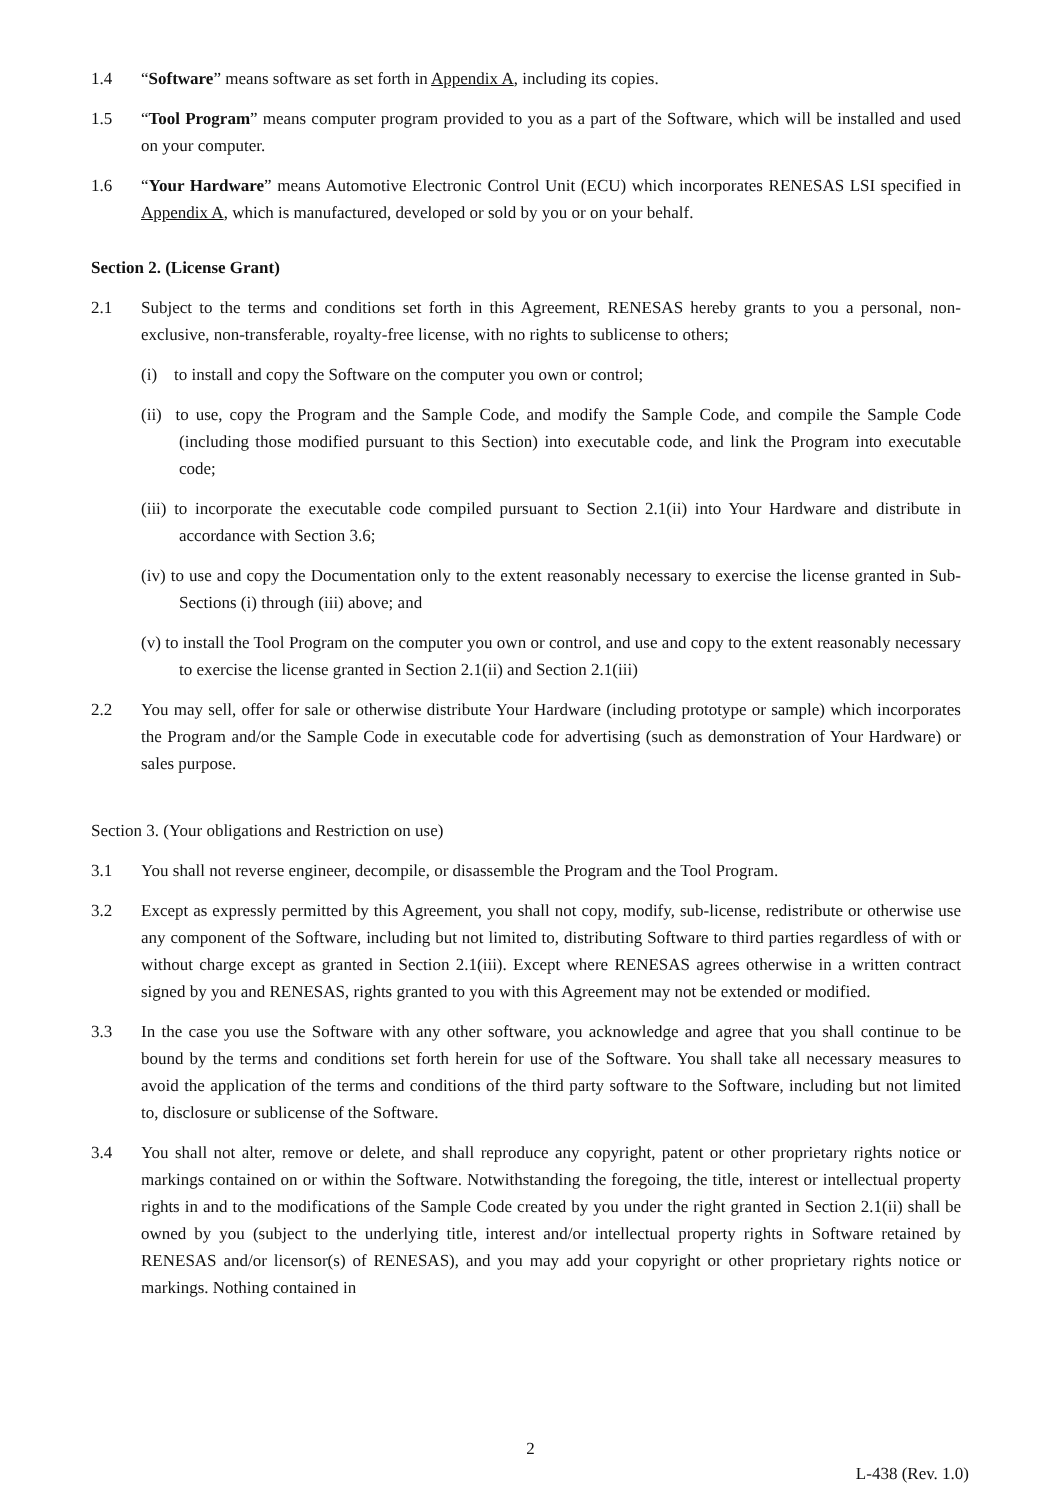1.4 “Software” means software as set forth in Appendix A, including its copies.
1.5 “Tool Program” means computer program provided to you as a part of the Software, which will be installed and used on your computer.
1.6 “Your Hardware” means Automotive Electronic Control Unit (ECU) which incorporates RENESAS LSI specified in Appendix A, which is manufactured, developed or sold by you or on your behalf.
Section 2. (License Grant)
2.1 Subject to the terms and conditions set forth in this Agreement, RENESAS hereby grants to you a personal, non-exclusive, non-transferable, royalty-free license, with no rights to sublicense to others;
(i) to install and copy the Software on the computer you own or control;
(ii) to use, copy the Program and the Sample Code, and modify the Sample Code, and compile the Sample Code (including those modified pursuant to this Section) into executable code, and link the Program into executable code;
(iii) to incorporate the executable code compiled pursuant to Section 2.1(ii) into Your Hardware and distribute in accordance with Section 3.6;
(iv) to use and copy the Documentation only to the extent reasonably necessary to exercise the license granted in Sub-Sections (i) through (iii) above; and
(v) to install the Tool Program on the computer you own or control, and use and copy to the extent reasonably necessary to exercise the license granted in Section 2.1(ii) and Section 2.1(iii)
2.2 You may sell, offer for sale or otherwise distribute Your Hardware (including prototype or sample) which incorporates the Program and/or the Sample Code in executable code for advertising (such as demonstration of Your Hardware) or sales purpose.
Section 3. (Your obligations and Restriction on use)
3.1 You shall not reverse engineer, decompile, or disassemble the Program and the Tool Program.
3.2 Except as expressly permitted by this Agreement, you shall not copy, modify, sub-license, redistribute or otherwise use any component of the Software, including but not limited to, distributing Software to third parties regardless of with or without charge except as granted in Section 2.1(iii). Except where RENESAS agrees otherwise in a written contract signed by you and RENESAS, rights granted to you with this Agreement may not be extended or modified.
3.3 In the case you use the Software with any other software, you acknowledge and agree that you shall continue to be bound by the terms and conditions set forth herein for use of the Software. You shall take all necessary measures to avoid the application of the terms and conditions of the third party software to the Software, including but not limited to, disclosure or sublicense of the Software.
3.4 You shall not alter, remove or delete, and shall reproduce any copyright, patent or other proprietary rights notice or markings contained on or within the Software. Notwithstanding the foregoing, the title, interest or intellectual property rights in and to the modifications of the Sample Code created by you under the right granted in Section 2.1(ii) shall be owned by you (subject to the underlying title, interest and/or intellectual property rights in Software retained by RENESAS and/or licensor(s) of RENESAS), and you may add your copyright or other proprietary rights notice or markings. Nothing contained in
2
L-438 (Rev. 1.0)